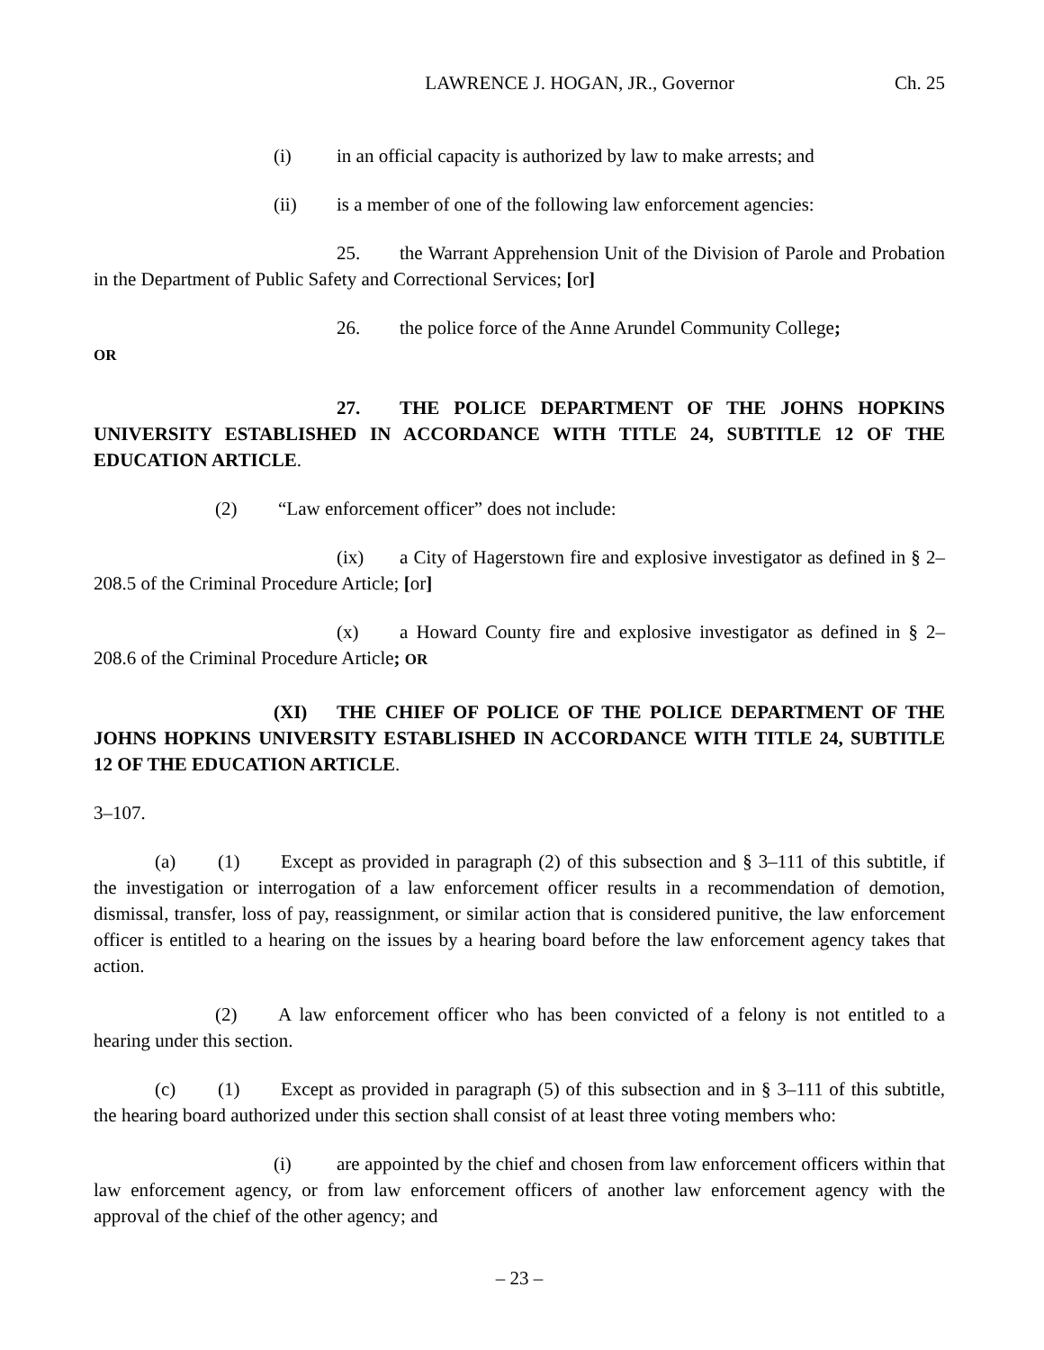LAWRENCE J. HOGAN, JR., Governor Ch. 25
(i) in an official capacity is authorized by law to make arrests; and
(ii) is a member of one of the following law enforcement agencies:
25. the Warrant Apprehension Unit of the Division of Parole and Probation in the Department of Public Safety and Correctional Services; [or]
26. the police force of the Anne Arundel Community College;
OR
27. THE POLICE DEPARTMENT OF THE JOHNS HOPKINS UNIVERSITY ESTABLISHED IN ACCORDANCE WITH TITLE 24, SUBTITLE 12 OF THE EDUCATION ARTICLE.
(2) “Law enforcement officer” does not include:
(ix) a City of Hagerstown fire and explosive investigator as defined in § 2–208.5 of the Criminal Procedure Article; [or]
(x) a Howard County fire and explosive investigator as defined in § 2–208.6 of the Criminal Procedure Article; OR
(XI) THE CHIEF OF POLICE OF THE POLICE DEPARTMENT OF THE JOHNS HOPKINS UNIVERSITY ESTABLISHED IN ACCORDANCE WITH TITLE 24, SUBTITLE 12 OF THE EDUCATION ARTICLE.
3–107.
(a) (1) Except as provided in paragraph (2) of this subsection and § 3–111 of this subtitle, if the investigation or interrogation of a law enforcement officer results in a recommendation of demotion, dismissal, transfer, loss of pay, reassignment, or similar action that is considered punitive, the law enforcement officer is entitled to a hearing on the issues by a hearing board before the law enforcement agency takes that action.
(2) A law enforcement officer who has been convicted of a felony is not entitled to a hearing under this section.
(c) (1) Except as provided in paragraph (5) of this subsection and in § 3–111 of this subtitle, the hearing board authorized under this section shall consist of at least three voting members who:
(i) are appointed by the chief and chosen from law enforcement officers within that law enforcement agency, or from law enforcement officers of another law enforcement agency with the approval of the chief of the other agency; and
– 23 –